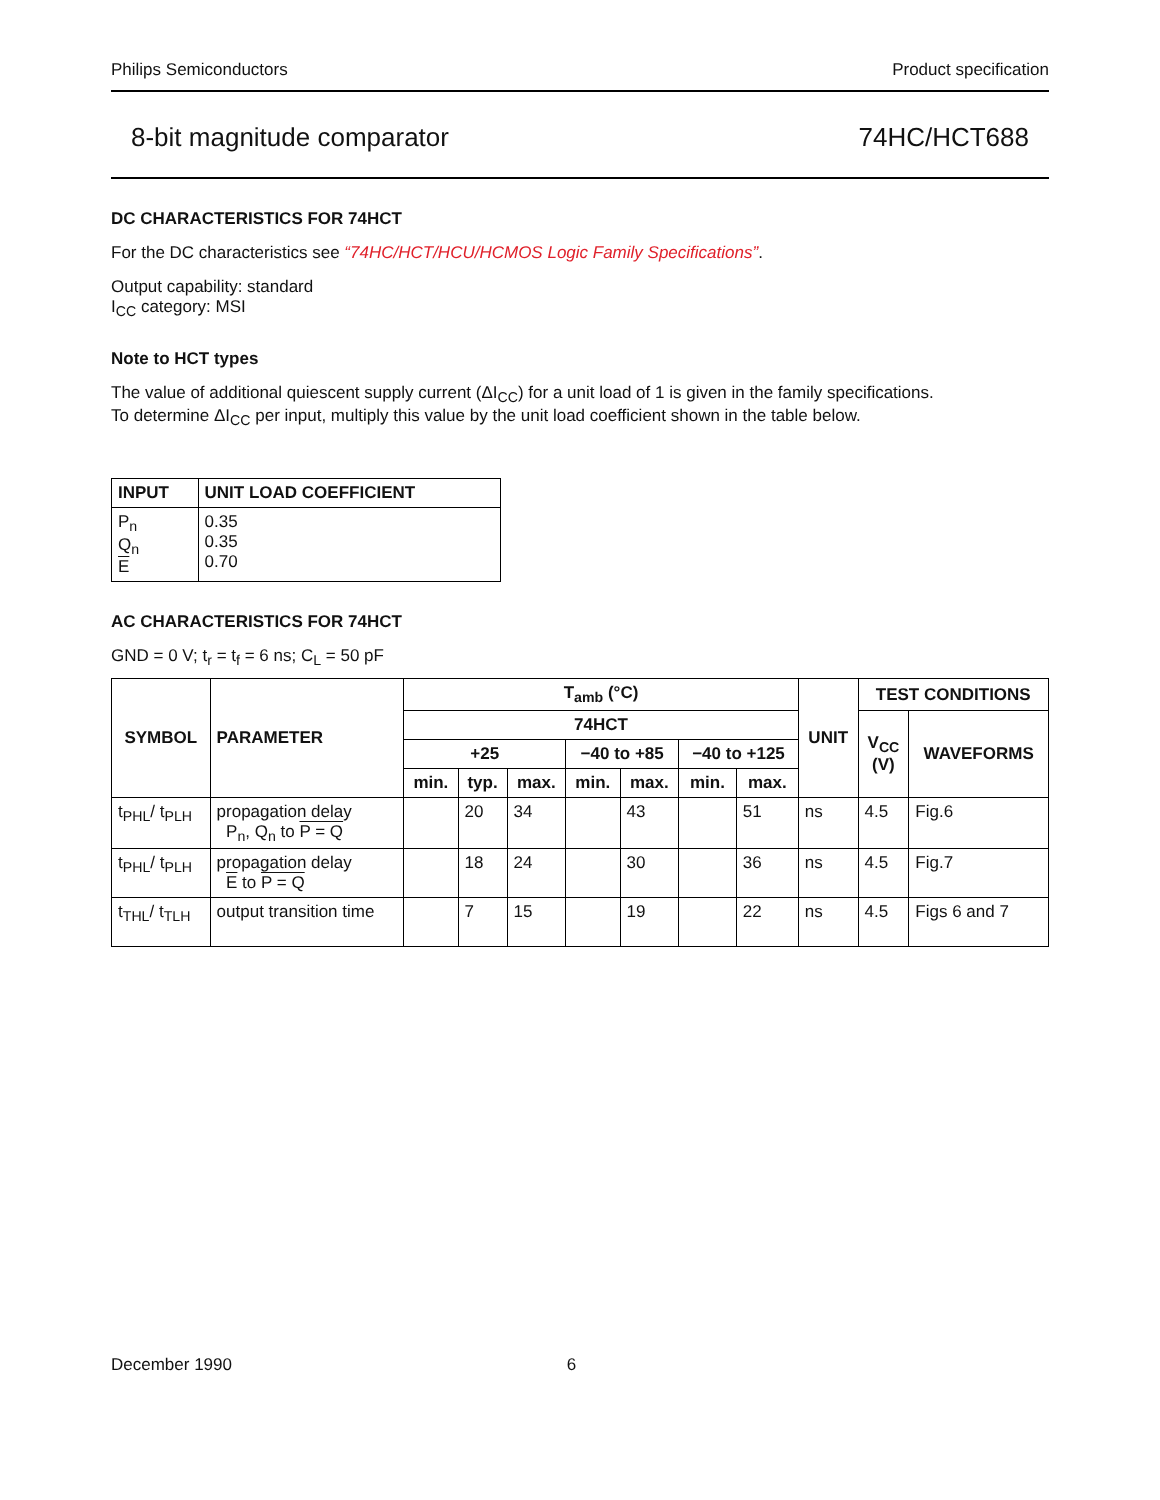Philips Semiconductors Product specification
8-bit magnitude comparator 74HC/HCT688
DC CHARACTERISTICS FOR 74HCT
For the DC characteristics see “74HC/HCT/HCU/HCMOS Logic Family Specifications”.
Output capability: standard
I<sub>CC</sub> category: MSI
Note to HCT types
The value of additional quiescent supply current (ΔI<sub>CC</sub>) for a unit load of 1 is given in the family specifications.
To determine ΔI<sub>CC</sub> per input, multiply this value by the unit load coefficient shown in the table below.
| INPUT | UNIT LOAD COEFFICIENT |
| --- | --- |
| P<sub>n</sub> Q<sub>n</sub> E | 0.35 0.35 0.70 |
AC CHARACTERISTICS FOR 74HCT
GND = 0 V; t<sub>r</sub> = t<sub>f</sub> = 6 ns; C<sub>L</sub> = 50 pF
| SYMBOL | PARAMETER | T<sub>amb</sub> (°C) | | | | | | | UNIT | TEST CONDITIONS | |
| --- | --- | --- | --- | --- | --- | --- | --- | --- | --- | --- | --- |
| | | 74HCT | | | | | | | | V<sub>CC</sub> (V) | WAVEFORMS |
| | | +25 | | | −40 to +85 | | −40 to +125 | | | | |
| | | min. | typ. | max. | min. | max. | min. | max. | | | |
| t<sub>PHL</sub>/ t<sub>PLH</sub> | propagation delay P<sub>n</sub>, Q<sub>n</sub> to P = Q | | 20 | 34 | | 43 | | 51 | ns | 4.5 | Fig.6 |
| t<sub>PHL</sub>/ t<sub>PLH</sub> | propagation delay E to P = Q | | 18 | 24 | | 30 | | 36 | ns | 4.5 | Fig.7 |
| t<sub>THL</sub>/ t<sub>TLH</sub> | output transition time | | 7 | 15 | | 19 | | 22 | ns | 4.5 | Figs 6 and 7 |
December 1990 6